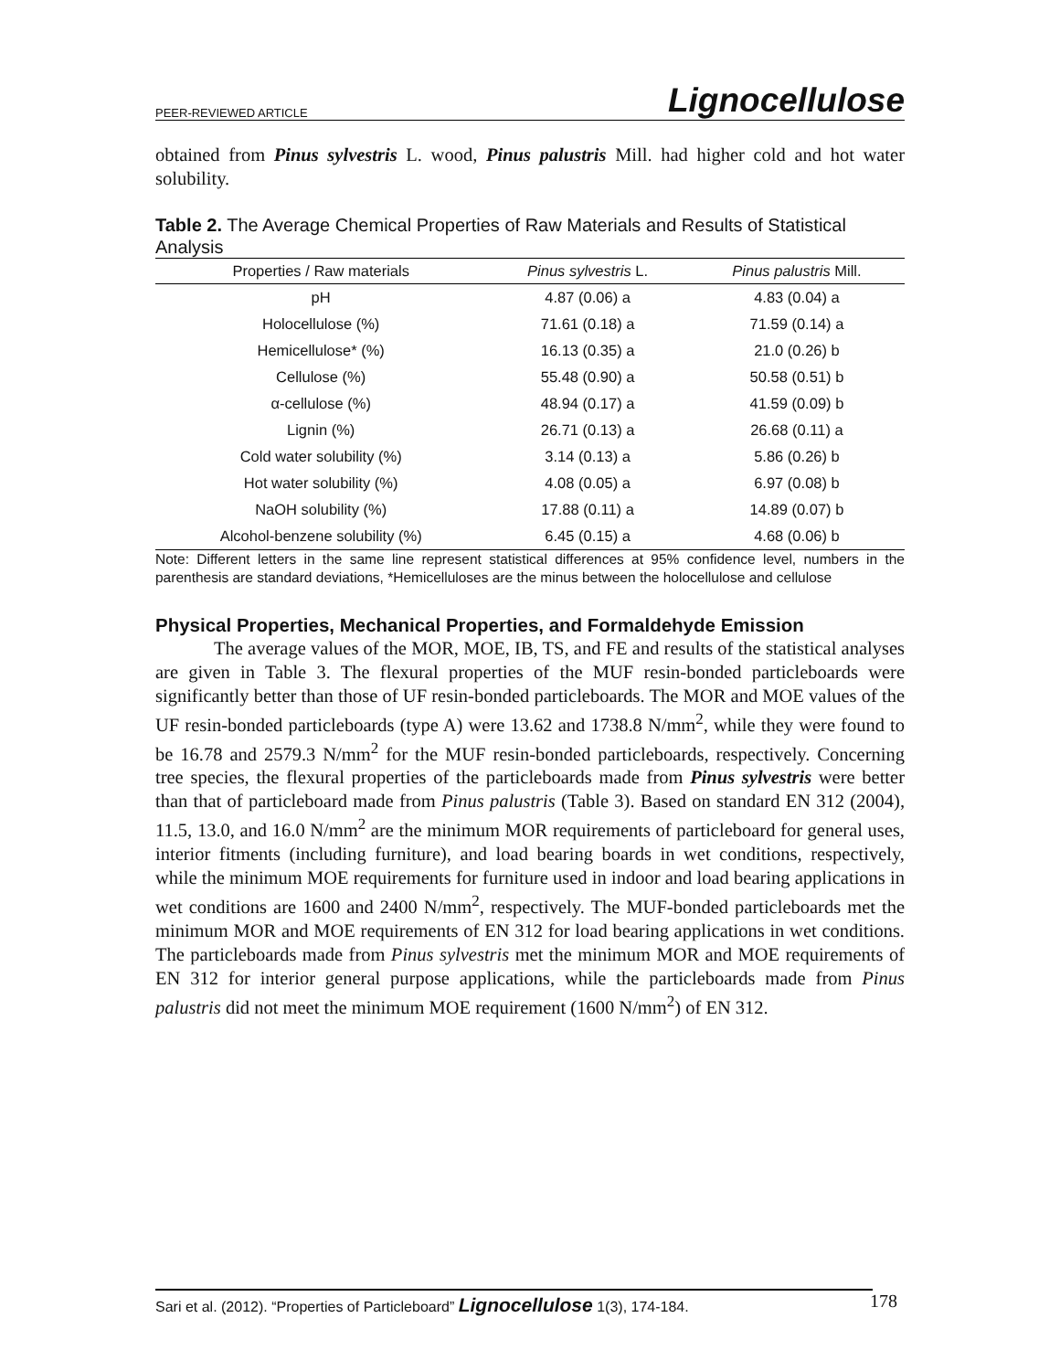PEER-REVIEWED ARTICLE Lignocellulose
obtained from Pinus sylvestris L. wood, Pinus palustris Mill. had higher cold and hot water solubility.
Table 2. The Average Chemical Properties of Raw Materials and Results of Statistical Analysis
| Properties / Raw materials | Pinus sylvestris L. | Pinus palustris Mill. |
| --- | --- | --- |
| pH | 4.87 (0.06) a | 4.83 (0.04) a |
| Holocellulose (%) | 71.61 (0.18) a | 71.59 (0.14) a |
| Hemicellulose* (%) | 16.13 (0.35) a | 21.0 (0.26) b |
| Cellulose (%) | 55.48 (0.90) a | 50.58 (0.51) b |
| α-cellulose (%) | 48.94 (0.17) a | 41.59 (0.09) b |
| Lignin (%) | 26.71 (0.13) a | 26.68 (0.11) a |
| Cold water solubility (%) | 3.14 (0.13) a | 5.86 (0.26) b |
| Hot water solubility (%) | 4.08 (0.05) a | 6.97 (0.08) b |
| NaOH solubility (%) | 17.88 (0.11) a | 14.89 (0.07) b |
| Alcohol-benzene solubility (%) | 6.45 (0.15) a | 4.68 (0.06) b |
Note: Different letters in the same line represent statistical differences at 95% confidence level, numbers in the parenthesis are standard deviations, *Hemicelluloses are the minus between the holocellulose and cellulose
Physical Properties, Mechanical Properties, and Formaldehyde Emission
The average values of the MOR, MOE, IB, TS, and FE and results of the statistical analyses are given in Table 3. The flexural properties of the MUF resin-bonded particleboards were significantly better than those of UF resin-bonded particleboards. The MOR and MOE values of the UF resin-bonded particleboards (type A) were 13.62 and 1738.8 N/mm<sup>2</sup>, while they were found to be 16.78 and 2579.3 N/mm<sup>2</sup> for the MUF resin-bonded particleboards, respectively. Concerning tree species, the flexural properties of the particleboards made from Pinus sylvestris were better than that of particleboard made from Pinus palustris (Table 3). Based on standard EN 312 (2004), 11.5, 13.0, and 16.0 N/mm<sup>2</sup> are the minimum MOR requirements of particleboard for general uses, interior fitments (including furniture), and load bearing boards in wet conditions, respectively, while the minimum MOE requirements for furniture used in indoor and load bearing applications in wet conditions are 1600 and 2400 N/mm<sup>2</sup>, respectively. The MUF-bonded particleboards met the minimum MOR and MOE requirements of EN 312 for load bearing applications in wet conditions. The particleboards made from Pinus sylvestris met the minimum MOR and MOE requirements of EN 312 for interior general purpose applications, while the particleboards made from Pinus palustris did not meet the minimum MOE requirement (1600 N/mm<sup>2</sup>) of EN 312.
Sari et al. (2012). “Properties of Particleboard” Lignocellulose 1(3), 174-184.
178